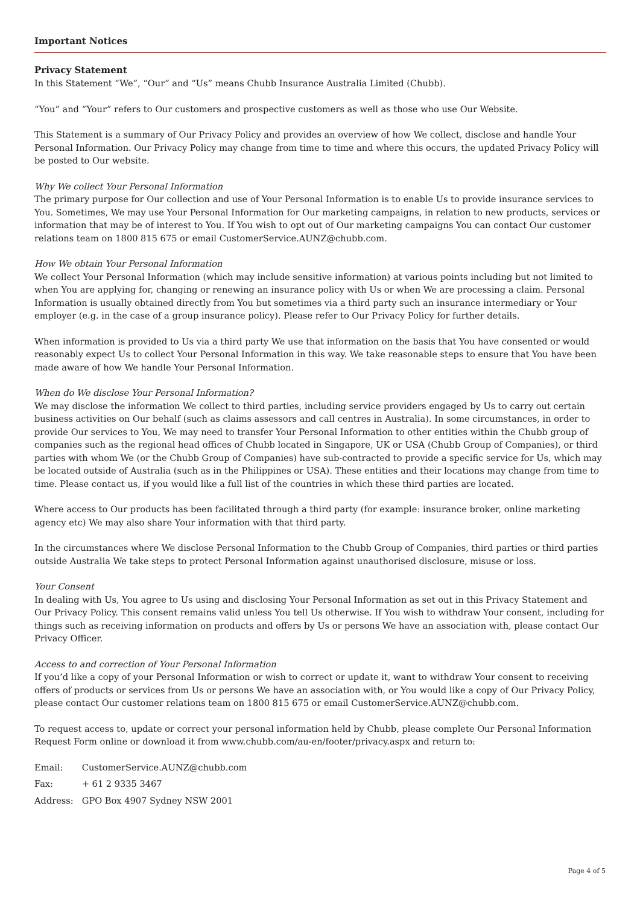Important Notices
Privacy Statement
In this Statement “We”, “Our” and “Us” means Chubb Insurance Australia Limited (Chubb).
“You” and “Your” refers to Our customers and prospective customers as well as those who use Our Website.
This Statement is a summary of Our Privacy Policy and provides an overview of how We collect, disclose and handle Your Personal Information. Our Privacy Policy may change from time to time and where this occurs, the updated Privacy Policy will be posted to Our website.
Why We collect Your Personal Information
The primary purpose for Our collection and use of Your Personal Information is to enable Us to provide insurance services to You. Sometimes, We may use Your Personal Information for Our marketing campaigns, in relation to new products, services or information that may be of interest to You. If You wish to opt out of Our marketing campaigns You can contact Our customer relations team on 1800 815 675 or email CustomerService.AUNZ@chubb.com.
How We obtain Your Personal Information
We collect Your Personal Information (which may include sensitive information) at various points including but not limited to when You are applying for, changing or renewing an insurance policy with Us or when We are processing a claim. Personal Information is usually obtained directly from You but sometimes via a third party such an insurance intermediary or Your employer (e.g. in the case of a group insurance policy). Please refer to Our Privacy Policy for further details.
When information is provided to Us via a third party We use that information on the basis that You have consented or would reasonably expect Us to collect Your Personal Information in this way. We take reasonable steps to ensure that You have been made aware of how We handle Your Personal Information.
When do We disclose Your Personal Information?
We may disclose the information We collect to third parties, including service providers engaged by Us to carry out certain business activities on Our behalf (such as claims assessors and call centres in Australia). In some circumstances, in order to provide Our services to You, We may need to transfer Your Personal Information to other entities within the Chubb group of companies such as the regional head offices of Chubb located in Singapore, UK or USA (Chubb Group of Companies), or third parties with whom We (or the Chubb Group of Companies) have sub-contracted to provide a specific service for Us, which may be located outside of Australia (such as in the Philippines or USA). These entities and their locations may change from time to time. Please contact us, if you would like a full list of the countries in which these third parties are located.
Where access to Our products has been facilitated through a third party (for example: insurance broker, online marketing agency etc) We may also share Your information with that third party.
In the circumstances where We disclose Personal Information to the Chubb Group of Companies, third parties or third parties outside Australia We take steps to protect Personal Information against unauthorised disclosure, misuse or loss.
Your Consent
In dealing with Us, You agree to Us using and disclosing Your Personal Information as set out in this Privacy Statement and Our Privacy Policy. This consent remains valid unless You tell Us otherwise. If You wish to withdraw Your consent, including for things such as receiving information on products and offers by Us or persons We have an association with, please contact Our Privacy Officer.
Access to and correction of Your Personal Information
If you’d like a copy of your Personal Information or wish to correct or update it, want to withdraw Your consent to receiving offers of products or services from Us or persons We have an association with, or You would like a copy of Our Privacy Policy, please contact Our customer relations team on 1800 815 675 or email CustomerService.AUNZ@chubb.com.
To request access to, update or correct your personal information held by Chubb, please complete Our Personal Information Request Form online or download it from www.chubb.com/au-en/footer/privacy.aspx and return to:
| Email: | CustomerService.AUNZ@chubb.com |
| Fax: | + 61 2 9335 3467 |
| Address: | GPO Box 4907 Sydney NSW 2001 |
Page 4 of 5